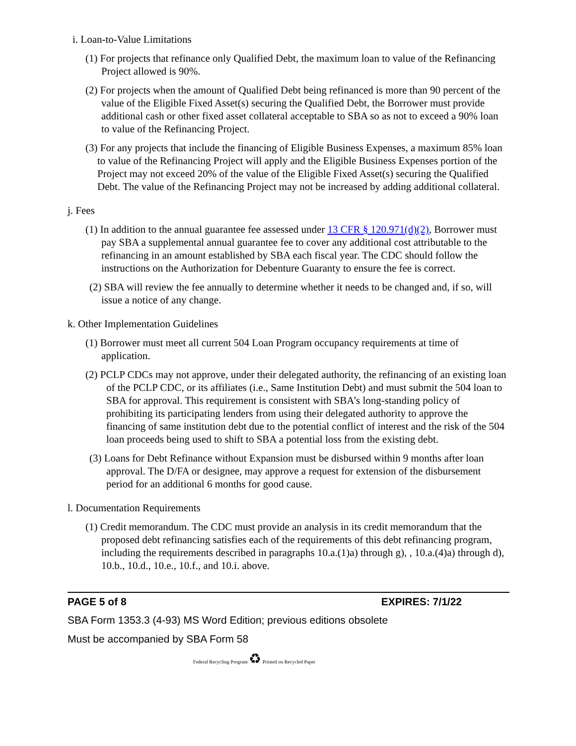i. Loan-to-Value Limitations
(1) For projects that refinance only Qualified Debt, the maximum loan to value of the Refinancing Project allowed is 90%.
(2) For projects when the amount of Qualified Debt being refinanced is more than 90 percent of the value of the Eligible Fixed Asset(s) securing the Qualified Debt, the Borrower must provide additional cash or other fixed asset collateral acceptable to SBA so as not to exceed a 90% loan to value of the Refinancing Project.
(3) For any projects that include the financing of Eligible Business Expenses, a maximum 85% loan to value of the Refinancing Project will apply and the Eligible Business Expenses portion of the Project may not exceed 20% of the value of the Eligible Fixed Asset(s) securing the Qualified Debt. The value of the Refinancing Project may not be increased by adding additional collateral.
j. Fees
(1) In addition to the annual guarantee fee assessed under 13 CFR § 120.971(d)(2), Borrower must pay SBA a supplemental annual guarantee fee to cover any additional cost attributable to the refinancing in an amount established by SBA each fiscal year. The CDC should follow the instructions on the Authorization for Debenture Guaranty to ensure the fee is correct.
(2) SBA will review the fee annually to determine whether it needs to be changed and, if so, will issue a notice of any change.
k. Other Implementation Guidelines
(1) Borrower must meet all current 504 Loan Program occupancy requirements at time of application.
(2) PCLP CDCs may not approve, under their delegated authority, the refinancing of an existing loan of the PCLP CDC, or its affiliates (i.e., Same Institution Debt) and must submit the 504 loan to SBA for approval. This requirement is consistent with SBA’s long-standing policy of prohibiting its participating lenders from using their delegated authority to approve the financing of same institution debt due to the potential conflict of interest and the risk of the 504 loan proceeds being used to shift to SBA a potential loss from the existing debt.
(3) Loans for Debt Refinance without Expansion must be disbursed within 9 months after loan approval. The D/FA or designee, may approve a request for extension of the disbursement period for an additional 6 months for good cause.
l. Documentation Requirements
(1) Credit memorandum. The CDC must provide an analysis in its credit memorandum that the proposed debt refinancing satisfies each of the requirements of this debt refinancing program, including the requirements described in paragraphs 10.a.(1)a) through g), , 10.a.(4)a) through d), 10.b., 10.d., 10.e., 10.f., and 10.i. above.
PAGE 5 of 8 EXPIRES: 7/1/22
SBA Form 1353.3 (4-93) MS Word Edition; previous editions obsolete
Must be accompanied by SBA Form 58
Federal Recycling Program ♻ Printed on Recycled Paper